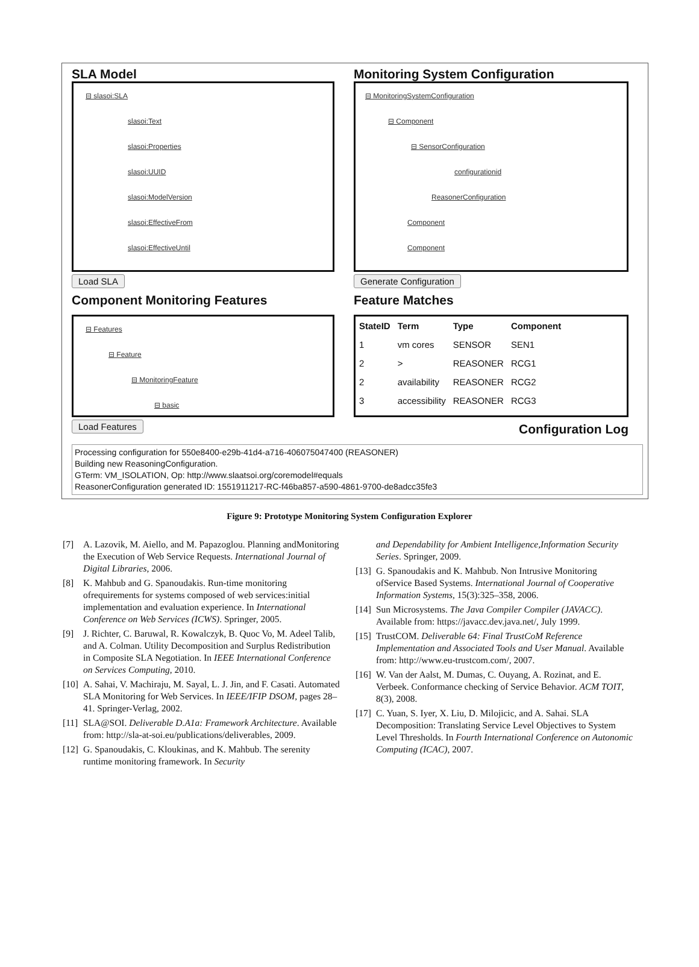SLA Model
⊟ slasoi:SLA
slasoi:Text
slasoi:Properties
slasoi:UUID
slasoi:ModelVersion
slasoi:EffectiveFrom
slasoi:EffectiveUntil
Load SLA
Component Monitoring Features
⊟ Features
⊟ Feature
⊟ MonitoringFeature
⊟ basic
Load Features
Monitoring System Configuration
⊟ MonitoringSystemConfiguration
⊟ Component
⊟ SensorConfiguration
configurationid
ReasonerConfiguration
Component
Component
Generate Configuration
Feature Matches
| StateID | Term | Type | Component |
| --- | --- | --- | --- |
| 1 | vm cores | SENSOR | SEN1 |
| 2 | > | REASONER | RCG1 |
| 2 | availability | REASONER | RCG2 |
| 3 | accessibility | REASONER | RCG3 |
Configuration Log
Processing configuration for 550e8400-e29b-41d4-a716-406075047400 (REASONER)
Building new ReasoningConfiguration.
GTerm: VM_ISOLATION, Op: http://www.slaatsoi.org/coremodel#equals
ReasonerConfiguration generated ID: 1551911217-RC-f46ba857-a590-4861-9700-de8adcc35fe3
Figure 9: Prototype Monitoring System Configuration Explorer
[7] A. Lazovik, M. Aiello, and M. Papazoglou. Planning andMonitoring the Execution of Web Service Requests. International Journal of Digital Libraries, 2006.
[8] K. Mahbub and G. Spanoudakis. Run-time monitoring ofrequirements for systems composed of web services:initial implementation and evaluation experience. In International Conference on Web Services (ICWS). Springer, 2005.
[9] J. Richter, C. Baruwal, R. Kowalczyk, B. Quoc Vo, M. Adeel Talib, and A. Colman. Utility Decomposition and Surplus Redistribution in Composite SLA Negotiation. In IEEE International Conference on Services Computing, 2010.
[10] A. Sahai, V. Machiraju, M. Sayal, L. J. Jin, and F. Casati. Automated SLA Monitoring for Web Services. In IEEE/IFIP DSOM, pages 28–41. Springer-Verlag, 2002.
[11] SLA@SOI. Deliverable D.A1a: Framework Architecture. Available from: http://sla-at-soi.eu/publications/deliverables, 2009.
[12] G. Spanoudakis, C. Kloukinas, and K. Mahbub. The serenity runtime monitoring framework. In Security
and Dependability for Ambient Intelligence,Information Security Series. Springer, 2009.
[13] G. Spanoudakis and K. Mahbub. Non Intrusive Monitoring ofService Based Systems. International Journal of Cooperative Information Systems, 15(3):325–358, 2006.
[14] Sun Microsystems. The Java Compiler Compiler (JAVACC). Available from: https://javacc.dev.java.net/, July 1999.
[15] TrustCOM. Deliverable 64: Final TrustCoM Reference Implementation and Associated Tools and User Manual. Available from: http://www.eu-trustcom.com/, 2007.
[16] W. Van der Aalst, M. Dumas, C. Ouyang, A. Rozinat, and E. Verbeek. Conformance checking of Service Behavior. ACM TOIT, 8(3), 2008.
[17] C. Yuan, S. Iyer, X. Liu, D. Milojicic, and A. Sahai. SLA Decomposition: Translating Service Level Objectives to System Level Thresholds. In Fourth International Conference on Autonomic Computing (ICAC), 2007.